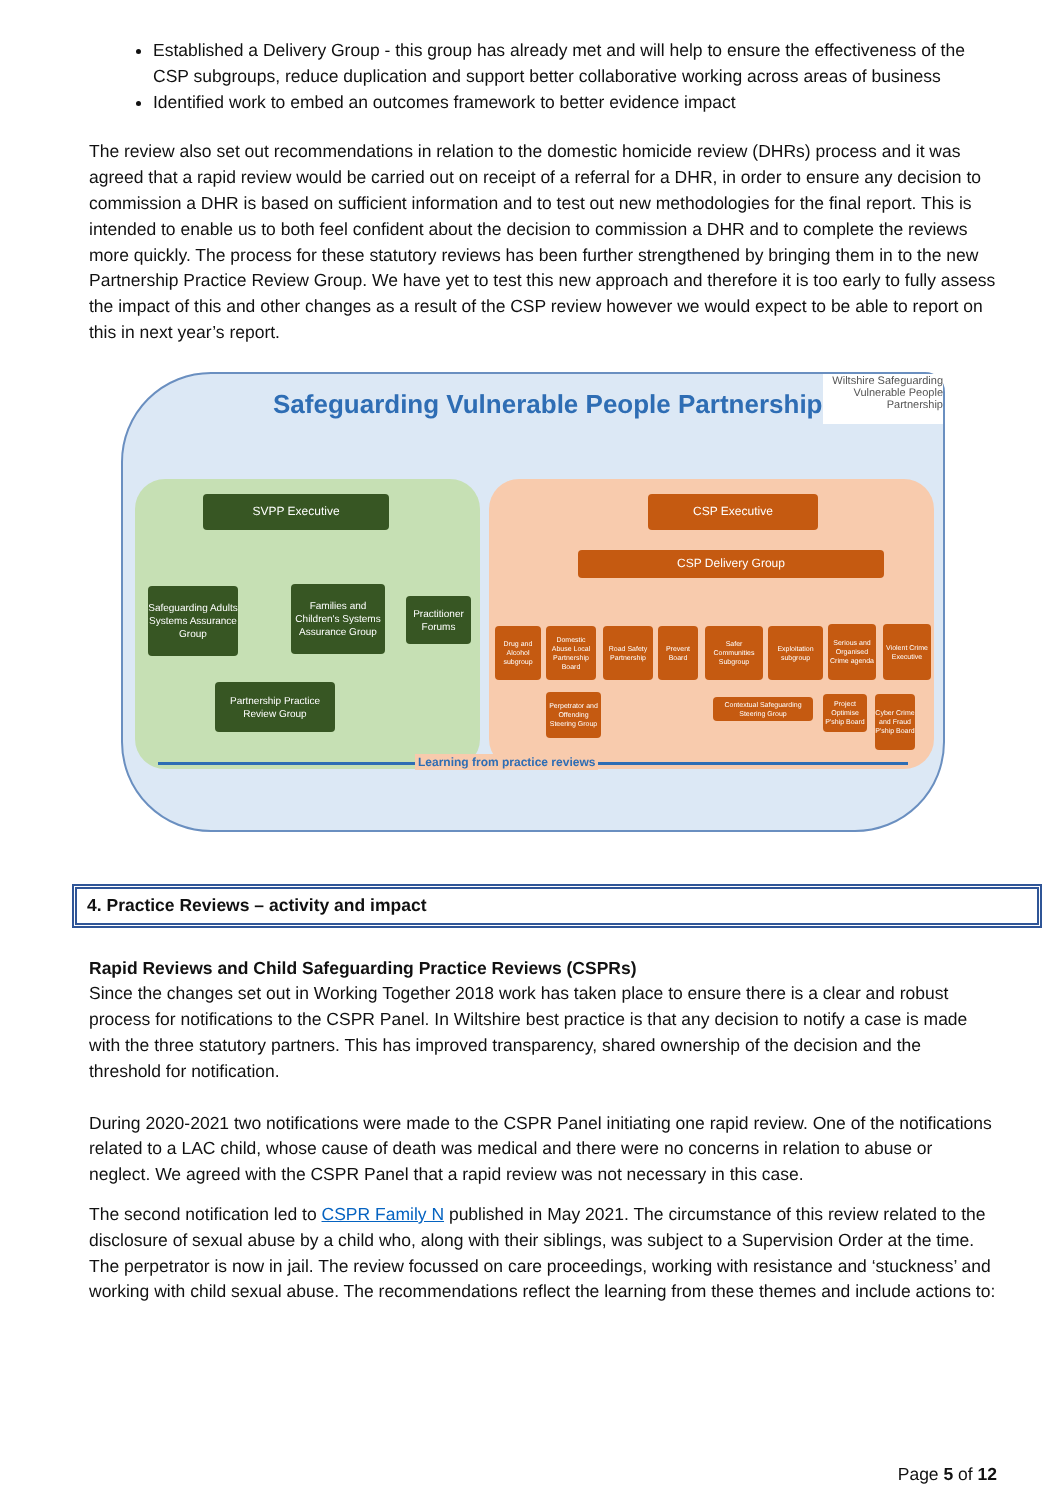Established a Delivery Group - this group has already met and will help to ensure the effectiveness of the CSP subgroups, reduce duplication and support better collaborative working across areas of business
Identified work to embed an outcomes framework to better evidence impact
The review also set out recommendations in relation to the domestic homicide review (DHRs) process and it was agreed that a rapid review would be carried out on receipt of a referral for a DHR, in order to ensure any decision to commission a DHR is based on sufficient information and to test out new methodologies for the final report. This is intended to enable us to both feel confident about the decision to commission a DHR and to complete the reviews more quickly. The process for these statutory reviews has been further strengthened by bringing them in to the new Partnership Practice Review Group. We have yet to test this new approach and therefore it is too early to fully assess the impact of this and other changes as a result of the CSP review however we would expect to be able to report on this in next year’s report.
Safeguarding Vulnerable People Partnership
Wiltshire Safeguarding Vulnerable People Partnership
SVPP Executive CSP Executive
CSP Delivery Group
Safeguarding Adults Systems Assurance Group
Families and Children's Systems Assurance Group
Practitioner Forums
Partnership Practice Review Group
Drug and Alcohol subgroup
Domestic Abuse Local Partnership Board
Road Safety Partnership
Prevent Board
Safer Communities Subgroup
Exploitation subgroup
Serious and Organised Crime agenda
Violent Crime Executive
Perpetrator and Offending Steering Group
Contextual Safeguarding Steering Group
Project Optimise P'ship Board
Cyber Crime and Fraud P'ship Board
Learning from practice reviews
4. Practice Reviews – activity and impact
Rapid Reviews and Child Safeguarding Practice Reviews (CSPRs)
Since the changes set out in Working Together 2018 work has taken place to ensure there is a clear and robust process for notifications to the CSPR Panel. In Wiltshire best practice is that any decision to notify a case is made with the three statutory partners. This has improved transparency, shared ownership of the decision and the threshold for notification.
During 2020-2021 two notifications were made to the CSPR Panel initiating one rapid review. One of the notifications related to a LAC child, whose cause of death was medical and there were no concerns in relation to abuse or neglect. We agreed with the CSPR Panel that a rapid review was not necessary in this case.
The second notification led to CSPR Family N published in May 2021. The circumstance of this review related to the disclosure of sexual abuse by a child who, along with their siblings, was subject to a Supervision Order at the time. The perpetrator is now in jail. The review focussed on care proceedings, working with resistance and ‘stuckness’ and working with child sexual abuse. The recommendations reflect the learning from these themes and include actions to:
Page 5 of 12